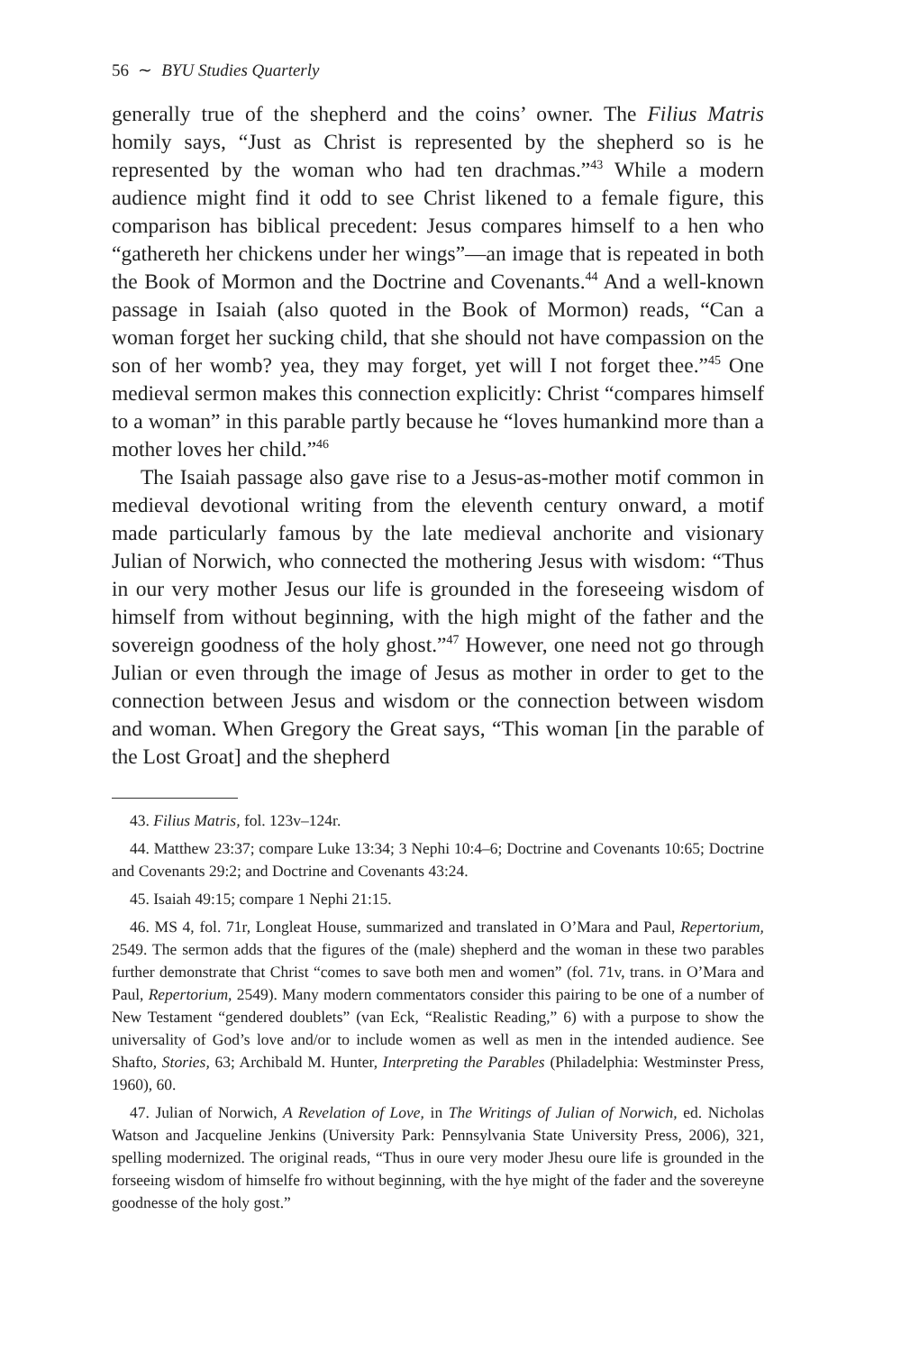56 ∼ BYU Studies Quarterly
generally true of the shepherd and the coins’ owner. The Filius Matris homily says, “Just as Christ is represented by the shepherd so is he represented by the woman who had ten drachmas.”<sup>43</sup> While a modern audience might find it odd to see Christ likened to a female figure, this comparison has biblical precedent: Jesus compares himself to a hen who “gathereth her chickens under her wings”—an image that is repeated in both the Book of Mormon and the Doctrine and Covenants.<sup>44</sup> And a well-known passage in Isaiah (also quoted in the Book of Mormon) reads, “Can a woman forget her sucking child, that she should not have compassion on the son of her womb? yea, they may forget, yet will I not forget thee.”<sup>45</sup> One medieval sermon makes this connection explicitly: Christ “compares himself to a woman” in this parable partly because he “loves humankind more than a mother loves her child.”<sup>46</sup>
The Isaiah passage also gave rise to a Jesus-as-mother motif common in medieval devotional writing from the eleventh century onward, a motif made particularly famous by the late medieval anchorite and visionary Julian of Norwich, who connected the mothering Jesus with wisdom: “Thus in our very mother Jesus our life is grounded in the foreseeing wisdom of himself from without beginning, with the high might of the father and the sovereign goodness of the holy ghost.”<sup>47</sup> However, one need not go through Julian or even through the image of Jesus as mother in order to get to the connection between Jesus and wisdom or the connection between wisdom and woman. When Gregory the Great says, “This woman [in the parable of the Lost Groat] and the shepherd
43. Filius Matris, fol. 123v–124r.
44. Matthew 23:37; compare Luke 13:34; 3 Nephi 10:4–6; Doctrine and Covenants 10:65; Doctrine and Covenants 29:2; and Doctrine and Covenants 43:24.
45. Isaiah 49:15; compare 1 Nephi 21:15.
46. MS 4, fol. 71r, Longleat House, summarized and translated in O’Mara and Paul, Repertorium, 2549. The sermon adds that the figures of the (male) shepherd and the woman in these two parables further demonstrate that Christ “comes to save both men and women” (fol. 71v, trans. in O’Mara and Paul, Repertorium, 2549). Many modern commentators consider this pairing to be one of a number of New Testament “gendered doublets” (van Eck, “Realistic Reading,” 6) with a purpose to show the universality of God’s love and/or to include women as well as men in the intended audience. See Shafto, Stories, 63; Archibald M. Hunter, Interpreting the Parables (Philadelphia: Westminster Press, 1960), 60.
47. Julian of Norwich, A Revelation of Love, in The Writings of Julian of Norwich, ed. Nicholas Watson and Jacqueline Jenkins (University Park: Pennsylvania State University Press, 2006), 321, spelling modernized. The original reads, “Thus in oure very moder Jhesu oure life is grounded in the forseeing wisdom of himselfe fro without beginning, with the hye might of the fader and the sovereyne goodnesse of the holy gost.”